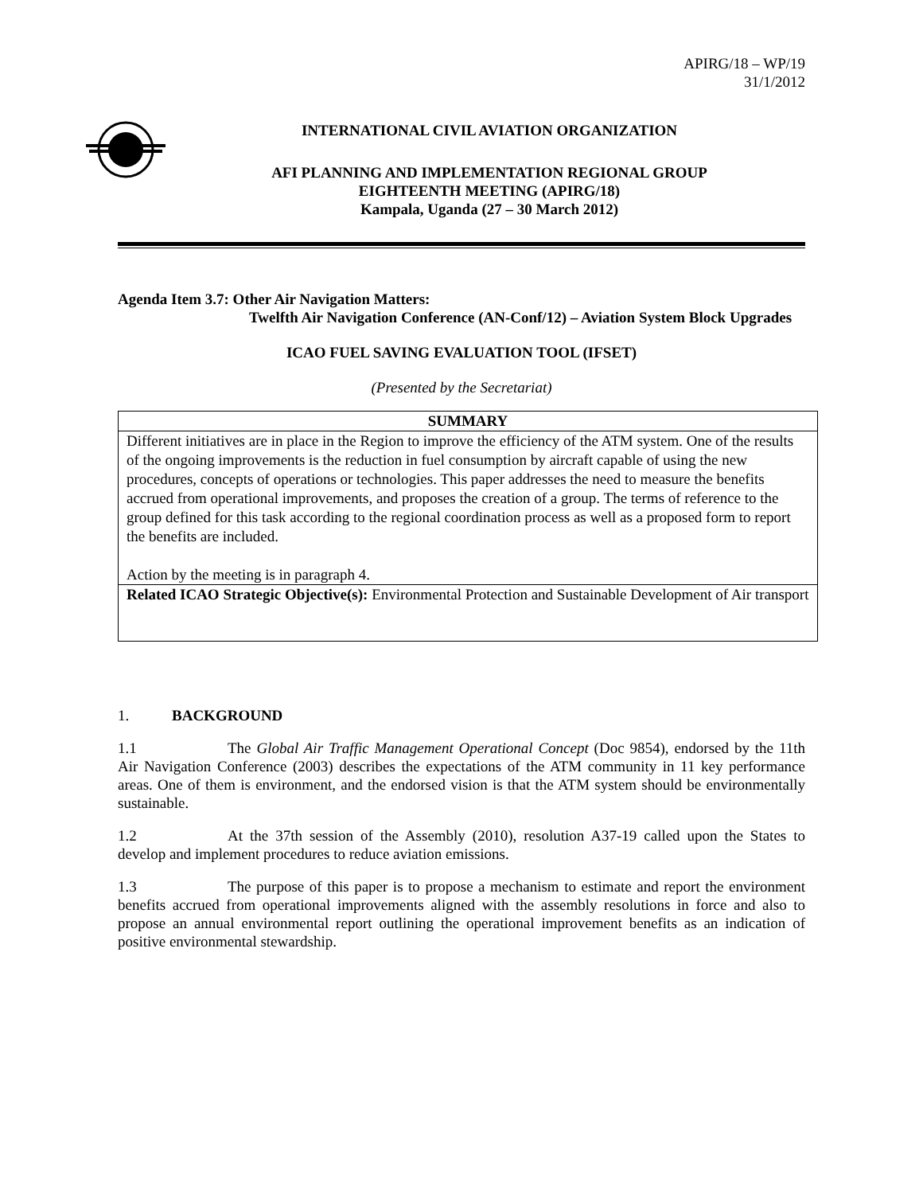APIRG/18 – WP/19
31/1/2012
INTERNATIONAL CIVIL AVIATION ORGANIZATION
AFI PLANNING AND IMPLEMENTATION REGIONAL GROUP
EIGHTEENTH MEETING (APIRG/18)
Kampala, Uganda (27 – 30 March 2012)
Agenda Item 3.7: Other Air Navigation Matters:
Twelfth Air Navigation Conference (AN-Conf/12) – Aviation System Block Upgrades
ICAO FUEL SAVING EVALUATION TOOL (IFSET)
(Presented by the Secretariat)
| SUMMARY |
| --- |
| Different initiatives are in place in the Region to improve the efficiency of the ATM system. One of the results of the ongoing improvements is the reduction in fuel consumption by aircraft capable of using the new procedures, concepts of operations or technologies. This paper addresses the need to measure the benefits accrued from operational improvements, and proposes the creation of a group. The terms of reference to the group defined for this task according to the regional coordination process as well as a proposed form to report the benefits are included. Action by the meeting is in paragraph 4. |
| Related ICAO Strategic Objective(s): Environmental Protection and Sustainable Development of Air transport |
1. BACKGROUND
1.1 The Global Air Traffic Management Operational Concept (Doc 9854), endorsed by the 11th Air Navigation Conference (2003) describes the expectations of the ATM community in 11 key performance areas. One of them is environment, and the endorsed vision is that the ATM system should be environmentally sustainable.
1.2 At the 37th session of the Assembly (2010), resolution A37-19 called upon the States to develop and implement procedures to reduce aviation emissions.
1.3 The purpose of this paper is to propose a mechanism to estimate and report the environment benefits accrued from operational improvements aligned with the assembly resolutions in force and also to propose an annual environmental report outlining the operational improvement benefits as an indication of positive environmental stewardship.